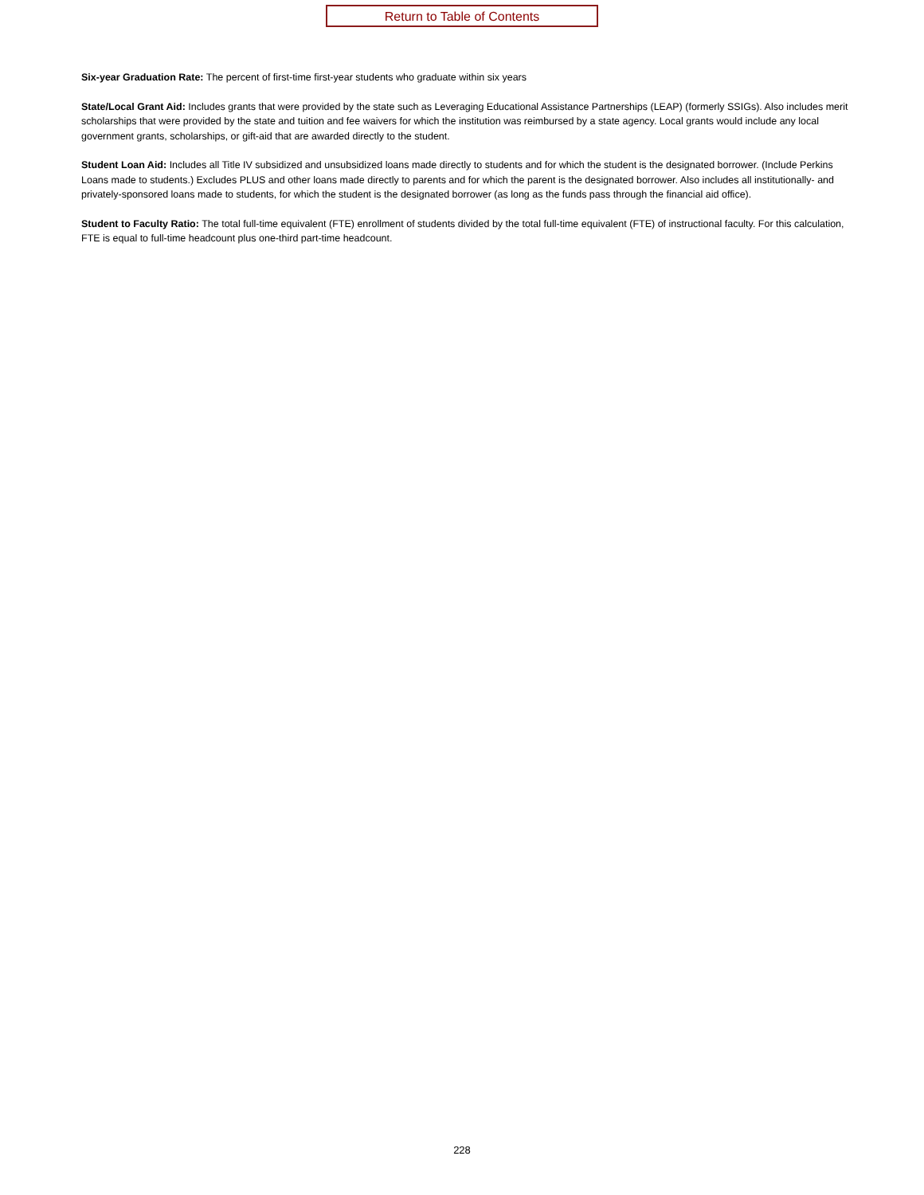Return to Table of Contents
Six-year Graduation Rate: The percent of first-time first-year students who graduate within six years
State/Local Grant Aid: Includes grants that were provided by the state such as Leveraging Educational Assistance Partnerships (LEAP) (formerly SSIGs). Also includes merit scholarships that were provided by the state and tuition and fee waivers for which the institution was reimbursed by a state agency. Local grants would include any local government grants, scholarships, or gift-aid that are awarded directly to the student.
Student Loan Aid: Includes all Title IV subsidized and unsubsidized loans made directly to students and for which the student is the designated borrower. (Include Perkins Loans made to students.) Excludes PLUS and other loans made directly to parents and for which the parent is the designated borrower. Also includes all institutionally- and privately-sponsored loans made to students, for which the student is the designated borrower (as long as the funds pass through the financial aid office).
Student to Faculty Ratio: The total full-time equivalent (FTE) enrollment of students divided by the total full-time equivalent (FTE) of instructional faculty. For this calculation, FTE is equal to full-time headcount plus one-third part-time headcount.
228